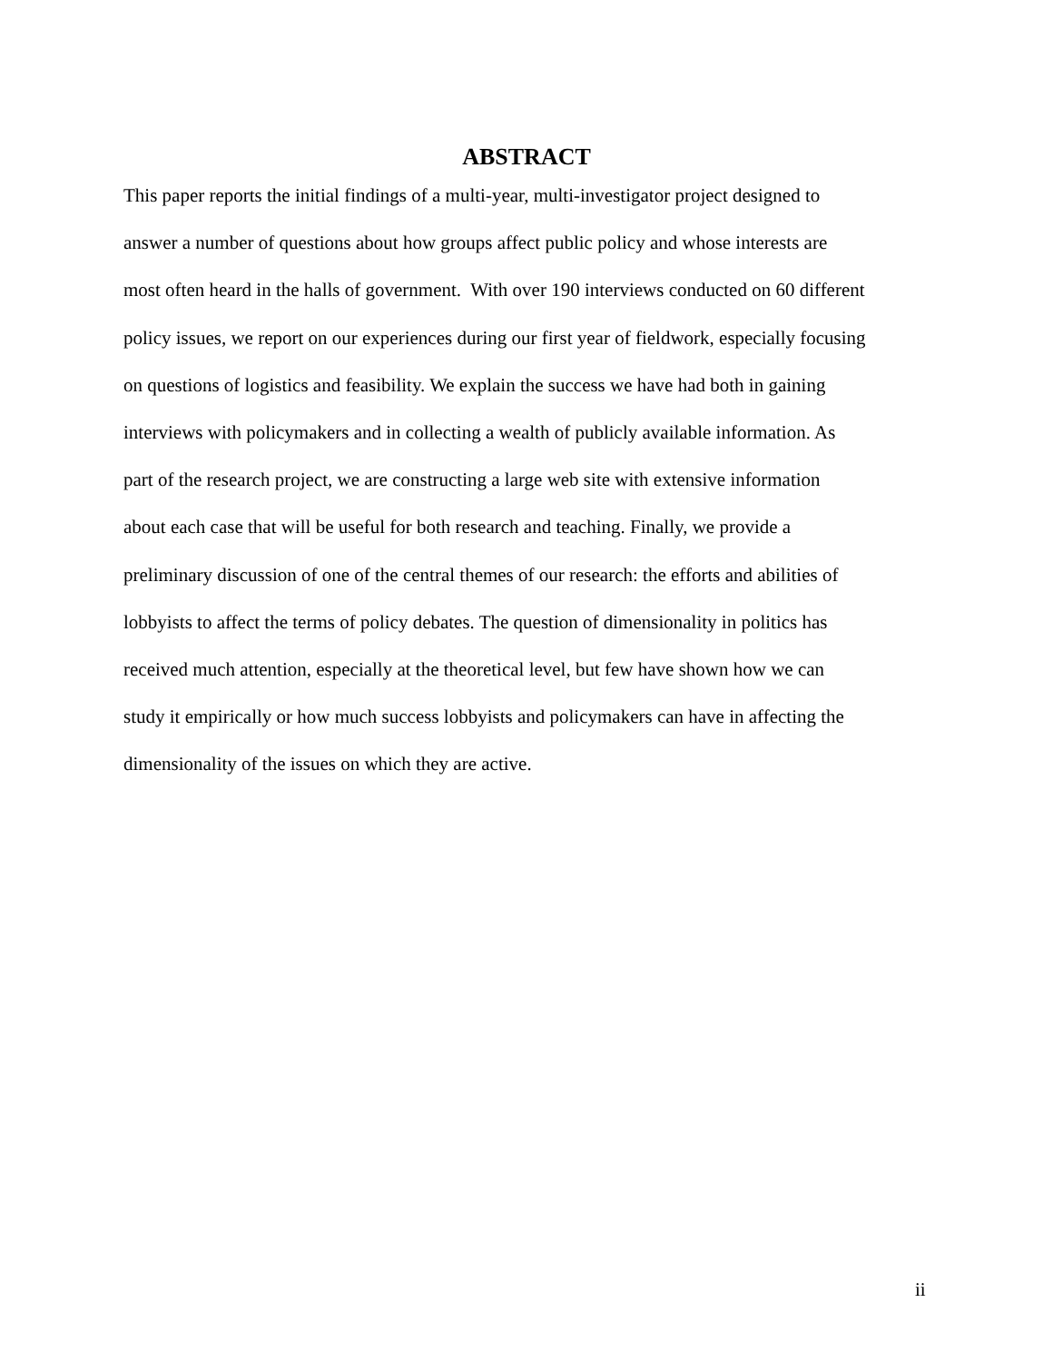ABSTRACT
This paper reports the initial findings of a multi-year, multi-investigator project designed to
answer a number of questions about how groups affect public policy and whose interests are
most often heard in the halls of government. With over 190 interviews conducted on 60 different
policy issues, we report on our experiences during our first year of fieldwork, especially focusing
on questions of logistics and feasibility. We explain the success we have had both in gaining
interviews with policymakers and in collecting a wealth of publicly available information. As
part of the research project, we are constructing a large web site with extensive information
about each case that will be useful for both research and teaching. Finally, we provide a
preliminary discussion of one of the central themes of our research: the efforts and abilities of
lobbyists to affect the terms of policy debates. The question of dimensionality in politics has
received much attention, especially at the theoretical level, but few have shown how we can
study it empirically or how much success lobbyists and policymakers can have in affecting the
dimensionality of the issues on which they are active.
ii